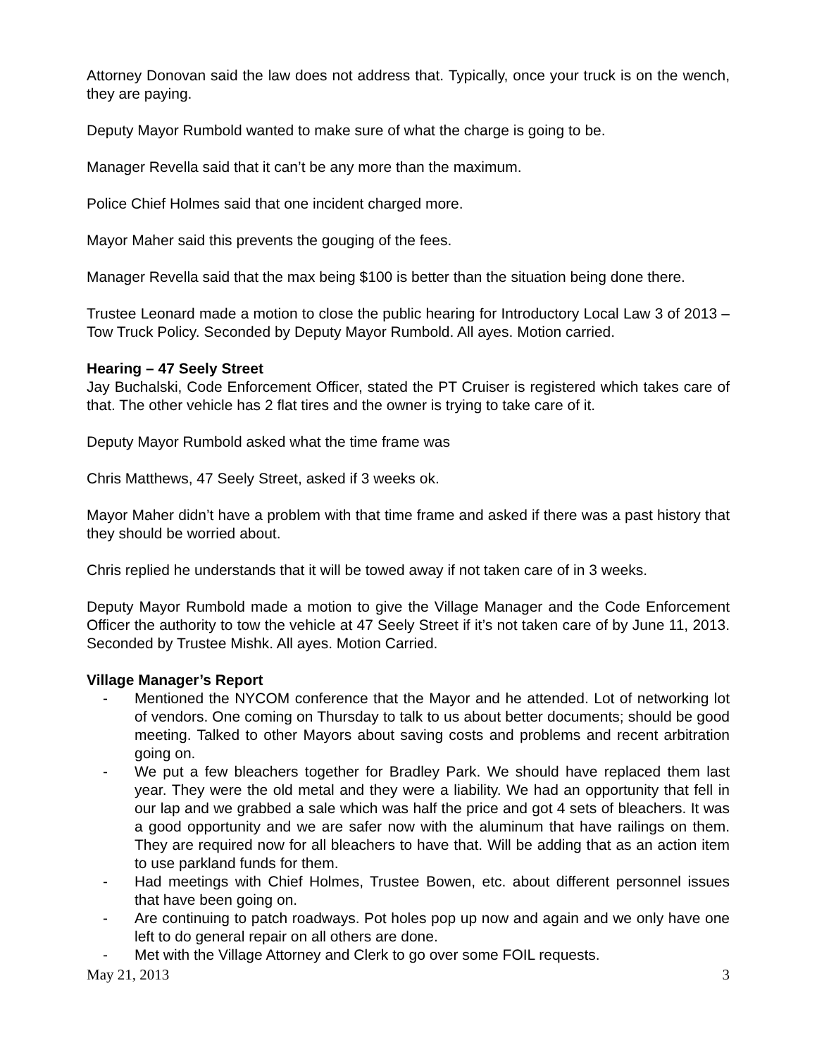Attorney Donovan said the law does not address that. Typically, once your truck is on the wench, they are paying.
Deputy Mayor Rumbold wanted to make sure of what the charge is going to be.
Manager Revella said that it can’t be any more than the maximum.
Police Chief Holmes said that one incident charged more.
Mayor Maher said this prevents the gouging of the fees.
Manager Revella said that the max being $100 is better than the situation being done there.
Trustee Leonard made a motion to close the public hearing for Introductory Local Law 3 of 2013 – Tow Truck Policy. Seconded by Deputy Mayor Rumbold. All ayes. Motion carried.
Hearing – 47 Seely Street
Jay Buchalski, Code Enforcement Officer, stated the PT Cruiser is registered which takes care of that. The other vehicle has 2 flat tires and the owner is trying to take care of it.
Deputy Mayor Rumbold asked what the time frame was
Chris Matthews, 47 Seely Street, asked if 3 weeks ok.
Mayor Maher didn’t have a problem with that time frame and asked if there was a past history that they should be worried about.
Chris replied he understands that it will be towed away if not taken care of in 3 weeks.
Deputy Mayor Rumbold made a motion to give the Village Manager and the Code Enforcement Officer the authority to tow the vehicle at 47 Seely Street if it’s not taken care of by June 11, 2013. Seconded by Trustee Mishk. All ayes. Motion Carried.
Village Manager’s Report
- Mentioned the NYCOM conference that the Mayor and he attended. Lot of networking lot of vendors. One coming on Thursday to talk to us about better documents; should be good meeting. Talked to other Mayors about saving costs and problems and recent arbitration going on.
- We put a few bleachers together for Bradley Park. We should have replaced them last year. They were the old metal and they were a liability. We had an opportunity that fell in our lap and we grabbed a sale which was half the price and got 4 sets of bleachers. It was a good opportunity and we are safer now with the aluminum that have railings on them. They are required now for all bleachers to have that. Will be adding that as an action item to use parkland funds for them.
- Had meetings with Chief Holmes, Trustee Bowen, etc. about different personnel issues that have been going on.
- Are continuing to patch roadways. Pot holes pop up now and again and we only have one left to do general repair on all others are done.
- Met with the Village Attorney and Clerk to go over some FOIL requests.
May 21, 2013 3